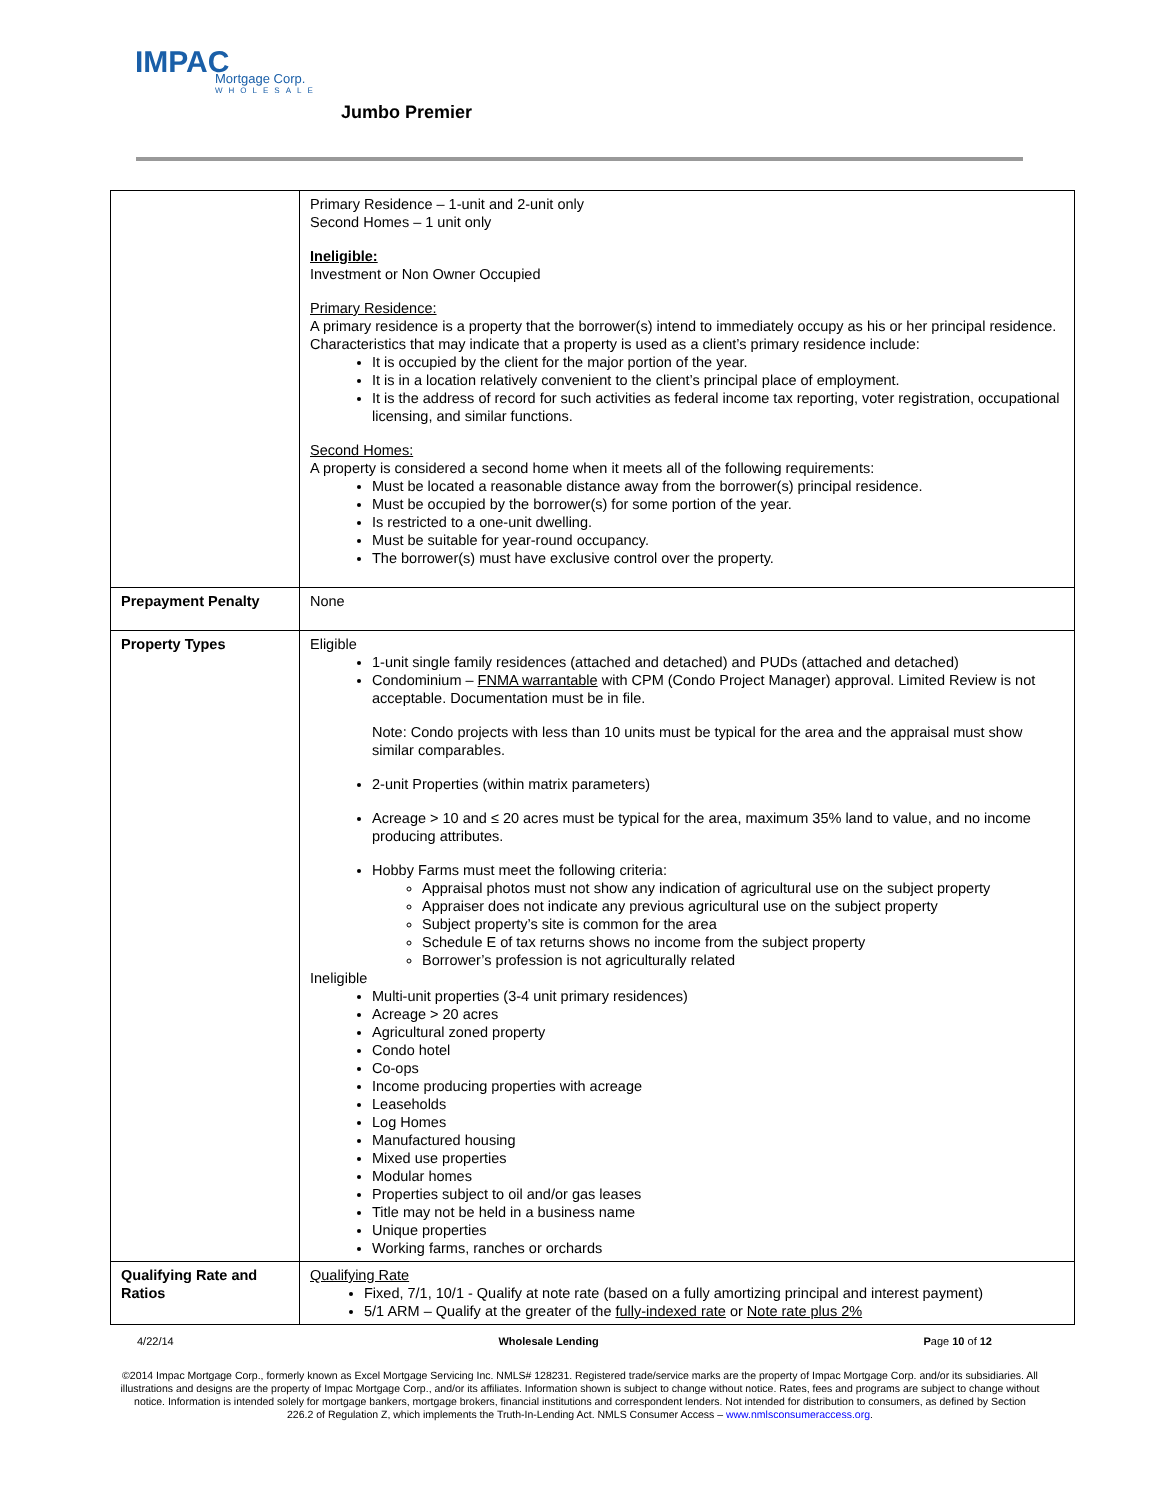IMPAC
Mortgage Corp.
WHOLESALE
Jumbo Premier
| | Primary Residence – 1-unit and 2-unit only Second Homes – 1 unit only Ineligible: Investment or Non Owner Occupied Primary Residence: A primary residence is a property that the borrower(s) intend to immediately occupy as his or her principal residence. Characteristics that may indicate that a property is used as a client’s primary residence include: It is occupied by the client for the major portion of the year. It is in a location relatively convenient to the client’s principal place of employment. It is the address of record for such activities as federal income tax reporting, voter registration, occupational licensing, and similar functions. Second Homes: A property is considered a second home when it meets all of the following requirements: Must be located a reasonable distance away from the borrower(s) principal residence. Must be occupied by the borrower(s) for some portion of the year. Is restricted to a one-unit dwelling. Must be suitable for year-round occupancy. The borrower(s) must have exclusive control over the property. |
| Prepayment Penalty | None |
| Property Types | Eligible 1-unit single family residences (attached and detached) and PUDs (attached and detached) Condominium – FNMA warrantable with CPM (Condo Project Manager) approval. Limited Review is not acceptable. Documentation must be in file. Note: Condo projects with less than 10 units must be typical for the area and the appraisal must show similar comparables. 2-unit Properties (within matrix parameters) Acreage > 10 and ≤ 20 acres must be typical for the area, maximum 35% land to value, and no income producing attributes. Hobby Farms must meet the following criteria: Appraisal photos must not show any indication of agricultural use on the subject property Appraiser does not indicate any previous agricultural use on the subject property Subject property’s site is common for the area Schedule E of tax returns shows no income from the subject property Borrower’s profession is not agriculturally related Ineligible Multi-unit properties (3-4 unit primary residences) Acreage > 20 acres Agricultural zoned property Condo hotel Co-ops Income producing properties with acreage Leaseholds Log Homes Manufactured housing Mixed use properties Modular homes Properties subject to oil and/or gas leases Title may not be held in a business name Unique properties Working farms, ranches or orchards |
| Qualifying Rate and Ratios | Qualifying Rate Fixed, 7/1, 10/1 - Qualify at note rate (based on a fully amortizing principal and interest payment) 5/1 ARM – Qualify at the greater of the fully-indexed rate or Note rate plus 2% |
4/22/14 Wholesale Lending Page 10 of 12
©2014 Impac Mortgage Corp., formerly known as Excel Mortgage Servicing Inc. NMLS# 128231. Registered trade/service marks are the property of Impac Mortgage Corp. and/or its subsidiaries. All illustrations and designs are the property of Impac Mortgage Corp., and/or its affiliates. Information shown is subject to change without notice. Rates, fees and programs are subject to change without notice. Information is intended solely for mortgage bankers, mortgage brokers, financial institutions and correspondent lenders. Not intended for distribution to consumers, as defined by Section 226.2 of Regulation Z, which implements the Truth-In-Lending Act. NMLS Consumer Access – www.nmlsconsumeraccess.org.